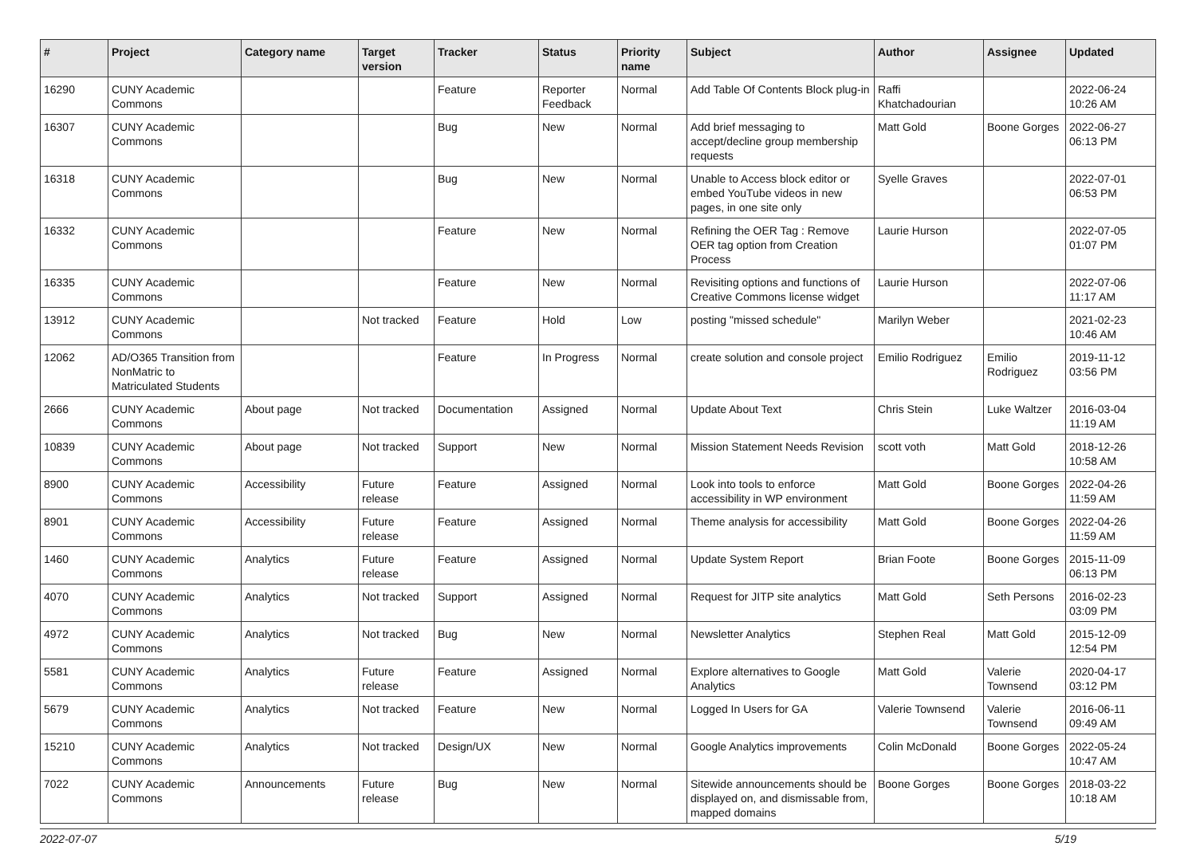| # | Project | Category name | Target version | Tracker | Status | Priority name | Subject | Author | Assignee | Updated |
| --- | --- | --- | --- | --- | --- | --- | --- | --- | --- | --- |
| 16290 | CUNY Academic Commons | | | Feature | Reporter Feedback | Normal | Add Table Of Contents Block plug-in | Raffi Khatchadourian | | 2022-06-24 10:26 AM |
| 16307 | CUNY Academic Commons | | | Bug | New | Normal | Add brief messaging to accept/decline group membership requests | Matt Gold | Boone Gorges | 2022-06-27 06:13 PM |
| 16318 | CUNY Academic Commons | | | Bug | New | Normal | Unable to Access block editor or embed YouTube videos in new pages, in one site only | Syelle Graves | | 2022-07-01 06:53 PM |
| 16332 | CUNY Academic Commons | | | Feature | New | Normal | Refining the OER Tag : Remove OER tag option from Creation Process | Laurie Hurson | | 2022-07-05 01:07 PM |
| 16335 | CUNY Academic Commons | | | Feature | New | Normal | Revisiting options and functions of Creative Commons license widget | Laurie Hurson | | 2022-07-06 11:17 AM |
| 13912 | CUNY Academic Commons | | Not tracked | Feature | Hold | Low | posting "missed schedule" | Marilyn Weber | | 2021-02-23 10:46 AM |
| 12062 | AD/O365 Transition from NonMatric to Matriculated Students | | | Feature | In Progress | Normal | create solution and console project | Emilio Rodriguez | Emilio Rodriguez | 2019-11-12 03:56 PM |
| 2666 | CUNY Academic Commons | About page | Not tracked | Documentation | Assigned | Normal | Update About Text | Chris Stein | Luke Waltzer | 2016-03-04 11:19 AM |
| 10839 | CUNY Academic Commons | About page | Not tracked | Support | New | Normal | Mission Statement Needs Revision | scott voth | Matt Gold | 2018-12-26 10:58 AM |
| 8900 | CUNY Academic Commons | Accessibility | Future release | Feature | Assigned | Normal | Look into tools to enforce accessibility in WP environment | Matt Gold | Boone Gorges | 2022-04-26 11:59 AM |
| 8901 | CUNY Academic Commons | Accessibility | Future release | Feature | Assigned | Normal | Theme analysis for accessibility | Matt Gold | Boone Gorges | 2022-04-26 11:59 AM |
| 1460 | CUNY Academic Commons | Analytics | Future release | Feature | Assigned | Normal | Update System Report | Brian Foote | Boone Gorges | 2015-11-09 06:13 PM |
| 4070 | CUNY Academic Commons | Analytics | Not tracked | Support | Assigned | Normal | Request for JITP site analytics | Matt Gold | Seth Persons | 2016-02-23 03:09 PM |
| 4972 | CUNY Academic Commons | Analytics | Not tracked | Bug | New | Normal | Newsletter Analytics | Stephen Real | Matt Gold | 2015-12-09 12:54 PM |
| 5581 | CUNY Academic Commons | Analytics | Future release | Feature | Assigned | Normal | Explore alternatives to Google Analytics | Matt Gold | Valerie Townsend | 2020-04-17 03:12 PM |
| 5679 | CUNY Academic Commons | Analytics | Not tracked | Feature | New | Normal | Logged In Users for GA | Valerie Townsend | Valerie Townsend | 2016-06-11 09:49 AM |
| 15210 | CUNY Academic Commons | Analytics | Not tracked | Design/UX | New | Normal | Google Analytics improvements | Colin McDonald | Boone Gorges | 2022-05-24 10:47 AM |
| 7022 | CUNY Academic Commons | Announcements | Future release | Bug | New | Normal | Sitewide announcements should be displayed on, and dismissable from, mapped domains | Boone Gorges | Boone Gorges | 2018-03-22 10:18 AM |
2022-07-07 5/19